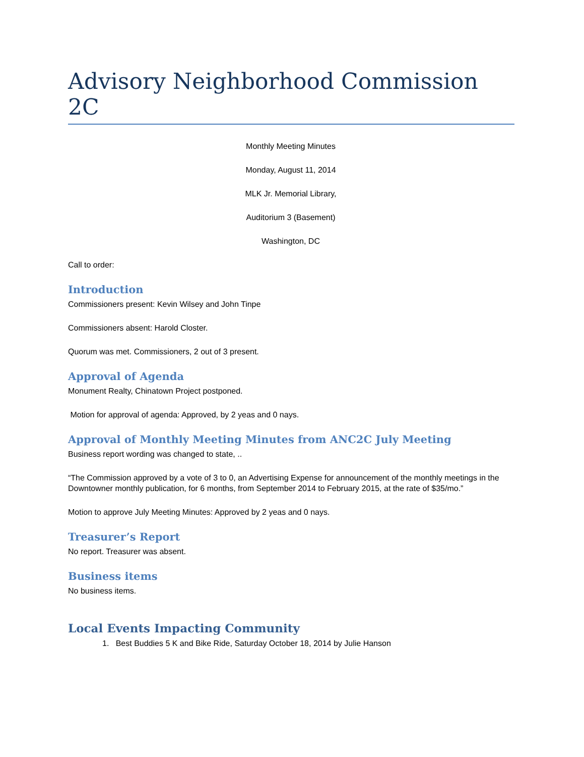Advisory Neighborhood Commission 2C
Monthly Meeting Minutes
Monday, August 11, 2014
MLK Jr. Memorial Library,
Auditorium 3 (Basement)
Washington, DC
Call to order:
Introduction
Commissioners present: Kevin Wilsey and John Tinpe
Commissioners absent: Harold Closter.
Quorum was met. Commissioners, 2 out of 3 present.
Approval of Agenda
Monument Realty, Chinatown Project postponed.
Motion for approval of agenda: Approved, by 2 yeas and 0 nays.
Approval of Monthly Meeting Minutes from ANC2C July Meeting
Business report wording was changed to state, ..
“The Commission approved by a vote of 3 to 0, an Advertising Expense for announcement of the monthly meetings in the Downtowner monthly publication, for 6 months, from September 2014 to February 2015, at the rate of $35/mo.”
Motion to approve July Meeting Minutes: Approved by 2 yeas and 0 nays.
Treasurer’s Report
No report. Treasurer was absent.
Business items
No business items.
Local Events Impacting Community
1. Best Buddies 5 K and Bike Ride, Saturday October 18, 2014 by Julie Hanson